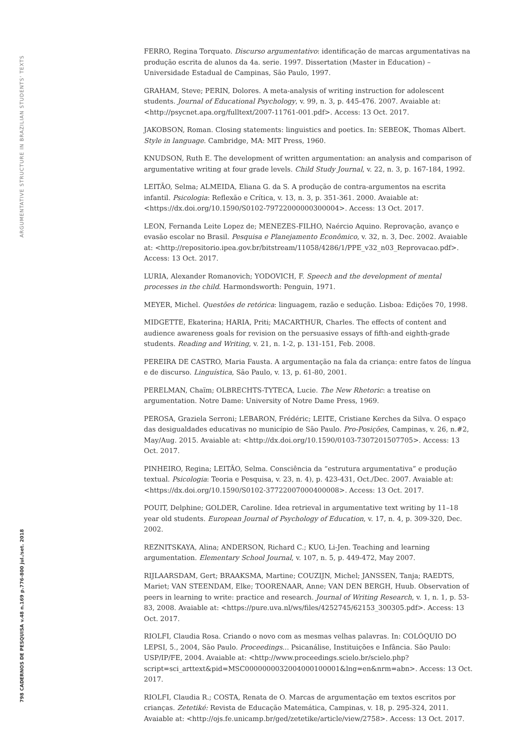ARGUMENTATIVE STRUCTURE IN BRAZILIAN STUDENTS' TEXTS
798 CADERNOS DE PESQUISA v.48 n.169 p.776-800 jul./set. 2018
FERRO, Regina Torquato. Discurso argumentativo: identificação de marcas argumentativas na produção escrita de alunos da 4a. serie. 1997. Dissertation (Master in Education) – Universidade Estadual de Campinas, São Paulo, 1997.
GRAHAM, Steve; PERIN, Dolores. A meta-analysis of writing instruction for adolescent students. Journal of Educational Psychology, v. 99, n. 3, p. 445-476. 2007. Avaiable at: <http://psycnet.apa.org/fulltext/2007-11761-001.pdf>. Access: 13 Oct. 2017.
JAKOBSON, Roman. Closing statements: linguistics and poetics. In: SEBEOK, Thomas Albert. Style in language. Cambridge, MA: MIT Press, 1960.
KNUDSON, Ruth E. The development of written argumentation: an analysis and comparison of argumentative writing at four grade levels. Child Study Journal, v. 22, n. 3, p. 167-184, 1992.
LEITÃO, Selma; ALMEIDA, Eliana G. da S. A produção de contra-argumentos na escrita infantil. Psicologia: Reflexão e Crítica, v. 13, n. 3, p. 351-361. 2000. Avaiable at: <https://dx.doi.org/10.1590/S0102-79722000000300004>. Access: 13 Oct. 2017.
LEON, Fernanda Leite Lopez de; MENEZES-FILHO, Naércio Aquino. Reprovação, avanço e evasão escolar no Brasil. Pesquisa e Planejamento Econômico, v. 32, n. 3, Dec. 2002. Avaiable at: <http://repositorio.ipea.gov.br/bitstream/11058/4286/1/PPE_v32_n03_Reprovacao.pdf>. Access: 13 Oct. 2017.
LURIA, Alexander Romanovich; YODOVICH, F. Speech and the development of mental processes in the child. Harmondsworth: Penguin, 1971.
MEYER, Michel. Questões de retórica: linguagem, razão e sedução. Lisboa: Edições 70, 1998.
MIDGETTE, Ekaterina; HARIA, Priti; MACARTHUR, Charles. The effects of content and audience awareness goals for revision on the persuasive essays of fifth-and eighth-grade students. Reading and Writing, v. 21, n. 1-2, p. 131-151, Feb. 2008.
PEREIRA DE CASTRO, Maria Fausta. A argumentação na fala da criança: entre fatos de língua e de discurso. Linguística, São Paulo, v. 13, p. 61-80, 2001.
PERELMAN, Chaïm; OLBRECHTS-TYTECA, Lucie. The New Rhetoric: a treatise on argumentation. Notre Dame: University of Notre Dame Press, 1969.
PEROSA, Graziela Serroni; LEBARON, Frédéric; LEITE, Cristiane Kerches da Silva. O espaço das desigualdades educativas no município de São Paulo. Pro-Posições, Campinas, v. 26, n.#2, May/Aug. 2015. Avaiable at: <http://dx.doi.org/10.1590/0103-7307201507705>. Access: 13 Oct. 2017.
PINHEIRO, Regina; LEITÃO, Selma. Consciência da “estrutura argumentativa” e produção textual. Psicologia: Teoria e Pesquisa, v. 23, n. 4), p. 423-431, Oct./Dec. 2007. Avaiable at: <https://dx.doi.org/10.1590/S0102-37722007000400008>. Access: 13 Oct. 2017.
POUIT, Delphine; GOLDER, Caroline. Idea retrieval in argumentative text writing by 11–18 year old students. European Journal of Psychology of Education, v. 17, n. 4, p. 309-320, Dec. 2002.
REZNITSKAYA, Alina; ANDERSON, Richard C.; KUO, Li-Jen. Teaching and learning argumentation. Elementary School Journal, v. 107, n. 5, p. 449-472, May 2007.
RIJLAARSDAM, Gert; BRAAKSMA, Martine; COUZIJN, Michel; JANSSEN, Tanja; RAEDTS, Mariet; VAN STEENDAM, Elke; TOORENAAR, Anne; VAN DEN BERGH, Huub. Observation of peers in learning to write: practice and research. Journal of Writing Research, v. 1, n. 1, p. 53- 83, 2008. Avaiable at: <https://pure.uva.nl/ws/files/4252745/62153_300305.pdf>. Access: 13 Oct. 2017.
RIOLFI, Claudia Rosa. Criando o novo com as mesmas velhas palavras. In: COLÓQUIO DO LEPSI, 5., 2004, São Paulo. Proceedings... Psicanálise, Instituições e Infância. São Paulo: USP/IP/FE, 2004. Avaiable at: <http://www.proceedings.scielo.br/scielo.php?script=sci_arttext&pid=MSC0000000032004000100001&lng=en&nrm=abn>. Access: 13 Oct. 2017.
RIOLFI, Claudia R.; COSTA, Renata de O. Marcas de argumentação em textos escritos por crianças. Zetetiké: Revista de Educação Matemática, Campinas, v. 18, p. 295-324, 2011. Avaiable at: <http://ojs.fe.unicamp.br/ged/zetetike/article/view/2758>. Access: 13 Oct. 2017.